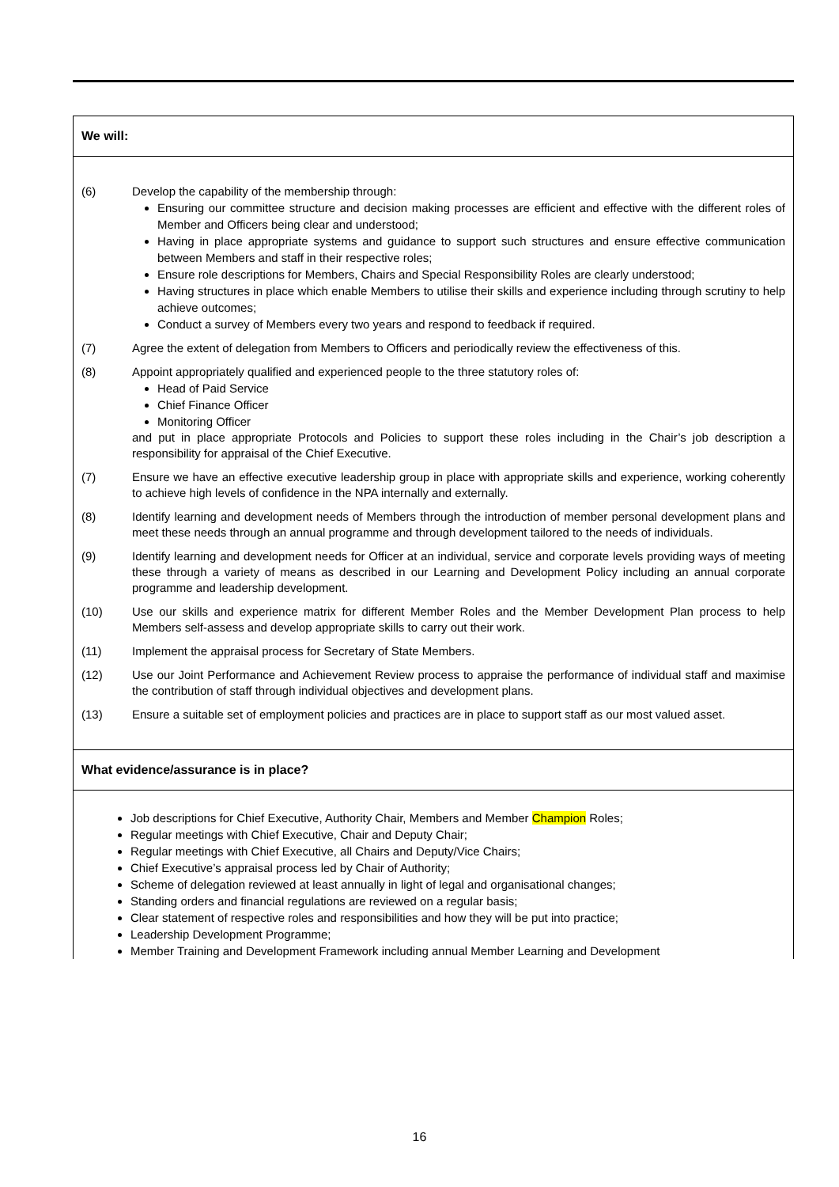| We will: |
| --- |
| (6) Develop the capability of the membership through: Ensuring our committee structure and decision making processes are efficient and effective with the different roles of Member and Officers being clear and understood; Having in place appropriate systems and guidance to support such structures and ensure effective communication between Members and staff in their respective roles; Ensure role descriptions for Members, Chairs and Special Responsibility Roles are clearly understood; Having structures in place which enable Members to utilise their skills and experience including through scrutiny to help achieve outcomes; Conduct a survey of Members every two years and respond to feedback if required. (7) Agree the extent of delegation from Members to Officers and periodically review the effectiveness of this. (8) Appoint appropriately qualified and experienced people to the three statutory roles of: Head of Paid Service Chief Finance Officer Monitoring Officer and put in place appropriate Protocols and Policies to support these roles including in the Chair’s job description a responsibility for appraisal of the Chief Executive. (7) Ensure we have an effective executive leadership group in place with appropriate skills and experience, working coherently to achieve high levels of confidence in the NPA internally and externally. (8) Identify learning and development needs of Members through the introduction of member personal development plans and meet these needs through an annual programme and through development tailored to the needs of individuals. (9) Identify learning and development needs for Officer at an individual, service and corporate levels providing ways of meeting these through a variety of means as described in our Learning and Development Policy including an annual corporate programme and leadership development. (10) Use our skills and experience matrix for different Member Roles and the Member Development Plan process to help Members self-assess and develop appropriate skills to carry out their work. (11) Implement the appraisal process for Secretary of State Members. (12) Use our Joint Performance and Achievement Review process to appraise the performance of individual staff and maximise the contribution of staff through individual objectives and development plans. (13) Ensure a suitable set of employment policies and practices are in place to support staff as our most valued asset. |
| What evidence/assurance is in place? |
| Job descriptions for Chief Executive, Authority Chair, Members and Member Champion Roles; Regular meetings with Chief Executive, Chair and Deputy Chair; Regular meetings with Chief Executive, all Chairs and Deputy/Vice Chairs; Chief Executive’s appraisal process led by Chair of Authority; Scheme of delegation reviewed at least annually in light of legal and organisational changes; Standing orders and financial regulations are reviewed on a regular basis; Clear statement of respective roles and responsibilities and how they will be put into practice; Leadership Development Programme; Member Training and Development Framework including annual Member Learning and Development |
16